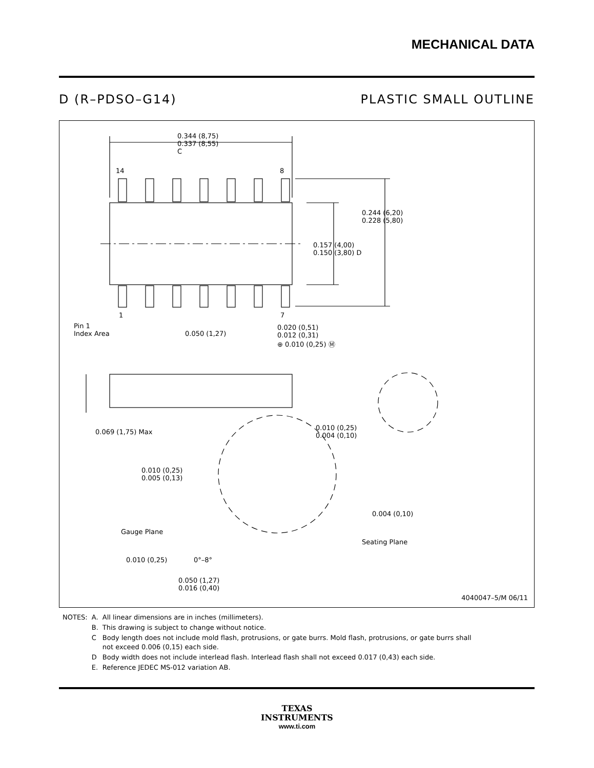MECHANICAL DATA
D (R–PDSO–G14) PLASTIC SMALL OUTLINE
0.344 (8,75)
0.337 (8,55)
C
14 8
0.244 (6,20)
0.228 (5,80)
0.157 (4,00)
0.150 (3,80) D
1 7
Pin 1
Index Area
0.050 (1,27)
0.020 (0,51)
0.012 (0,31)
⊕ 0.010 (0,25) Ⓜ
0.069 (1,75) Max
0.010 (0,25)
0.004 (0,10)
0.010 (0,25)
0.005 (0,13)
0.004 (0,10)
Gauge Plane
Seating Plane
0.010 (0,25) 0°–8°
0.050 (1,27)
0.016 (0,40)
4040047–5/M 06/11
| NOTES: | A. | All linear dimensions are in inches (millimeters). |
| | B. | This drawing is subject to change without notice. |
| | C | Body length does not include mold flash, protrusions, or gate burrs. Mold flash, protrusions, or gate burrs shall not exceed 0.006 (0,15) each side. |
| | D | Body width does not include interlead flash. Interlead flash shall not exceed 0.017 (0,43) each side. |
| | E. | Reference JEDEC MS-012 variation AB. |
TEXAS
INSTRUMENTS
www.ti.com